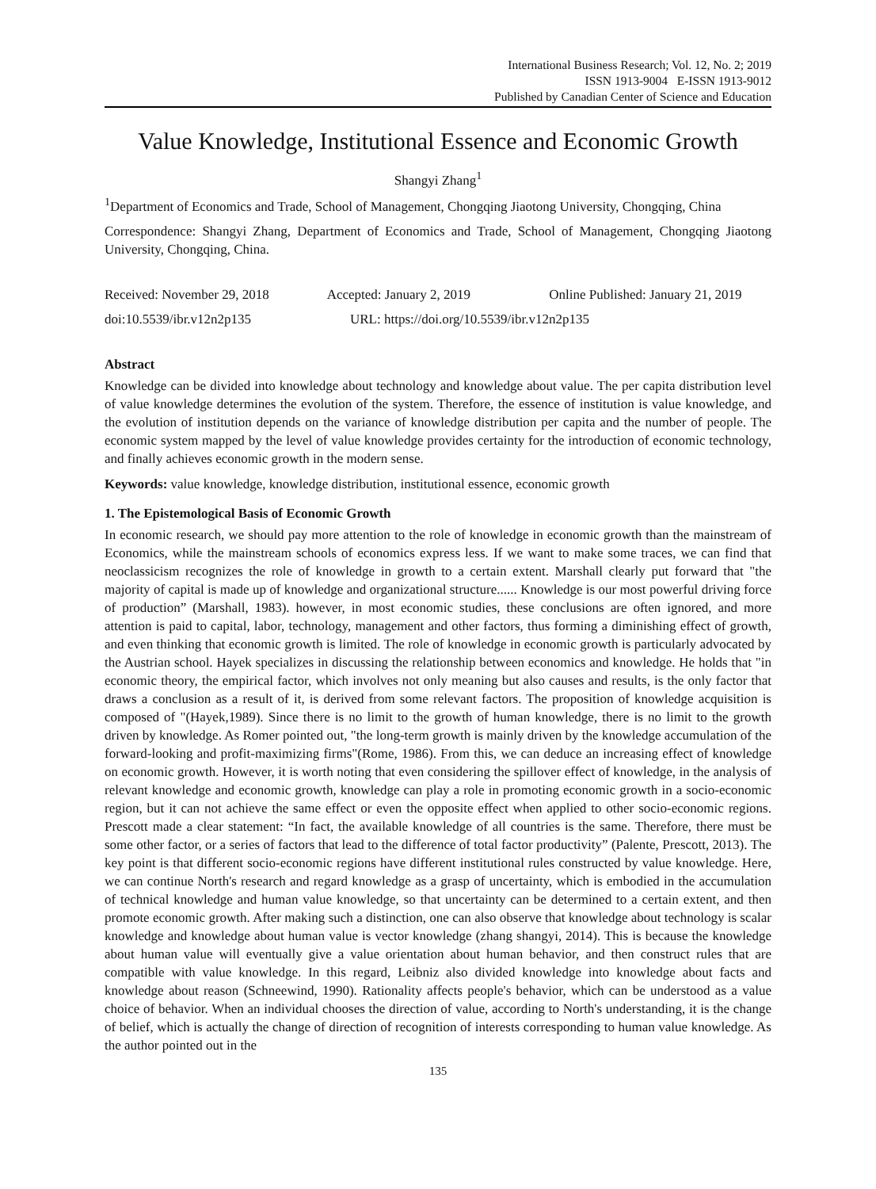International Business Research; Vol. 12, No. 2; 2019
ISSN 1913-9004 E-ISSN 1913-9012
Published by Canadian Center of Science and Education
Value Knowledge, Institutional Essence and Economic Growth
Shangyi Zhang<sup>1</sup>
<sup>1</sup> Department of Economics and Trade, School of Management, Chongqing Jiaotong University, Chongqing, China
Correspondence: Shangyi Zhang, Department of Economics and Trade, School of Management, Chongqing Jiaotong University, Chongqing, China.
Received: November 29, 2018 Accepted: January 2, 2019 Online Published: January 21, 2019
doi:10.5539/ibr.v12n2p135 URL: https://doi.org/10.5539/ibr.v12n2p135
Abstract
Knowledge can be divided into knowledge about technology and knowledge about value. The per capita distribution level of value knowledge determines the evolution of the system. Therefore, the essence of institution is value knowledge, and the evolution of institution depends on the variance of knowledge distribution per capita and the number of people. The economic system mapped by the level of value knowledge provides certainty for the introduction of economic technology, and finally achieves economic growth in the modern sense.
Keywords: value knowledge, knowledge distribution, institutional essence, economic growth
1. The Epistemological Basis of Economic Growth
In economic research, we should pay more attention to the role of knowledge in economic growth than the mainstream of Economics, while the mainstream schools of economics express less. If we want to make some traces, we can find that neoclassicism recognizes the role of knowledge in growth to a certain extent. Marshall clearly put forward that "the majority of capital is made up of knowledge and organizational structure...... Knowledge is our most powerful driving force of production” (Marshall, 1983). however, in most economic studies, these conclusions are often ignored, and more attention is paid to capital, labor, technology, management and other factors, thus forming a diminishing effect of growth, and even thinking that economic growth is limited. The role of knowledge in economic growth is particularly advocated by the Austrian school. Hayek specializes in discussing the relationship between economics and knowledge. He holds that "in economic theory, the empirical factor, which involves not only meaning but also causes and results, is the only factor that draws a conclusion as a result of it, is derived from some relevant factors. The proposition of knowledge acquisition is composed of "(Hayek,1989). Since there is no limit to the growth of human knowledge, there is no limit to the growth driven by knowledge. As Romer pointed out, "the long-term growth is mainly driven by the knowledge accumulation of the forward-looking and profit-maximizing firms"(Rome, 1986). From this, we can deduce an increasing effect of knowledge on economic growth. However, it is worth noting that even considering the spillover effect of knowledge, in the analysis of relevant knowledge and economic growth, knowledge can play a role in promoting economic growth in a socio-economic region, but it can not achieve the same effect or even the opposite effect when applied to other socio-economic regions. Prescott made a clear statement: “In fact, the available knowledge of all countries is the same. Therefore, there must be some other factor, or a series of factors that lead to the difference of total factor productivity” (Palente, Prescott, 2013). The key point is that different socio-economic regions have different institutional rules constructed by value knowledge. Here, we can continue North's research and regard knowledge as a grasp of uncertainty, which is embodied in the accumulation of technical knowledge and human value knowledge, so that uncertainty can be determined to a certain extent, and then promote economic growth. After making such a distinction, one can also observe that knowledge about technology is scalar knowledge and knowledge about human value is vector knowledge (zhang shangyi, 2014). This is because the knowledge about human value will eventually give a value orientation about human behavior, and then construct rules that are compatible with value knowledge. In this regard, Leibniz also divided knowledge into knowledge about facts and knowledge about reason (Schneewind, 1990). Rationality affects people's behavior, which can be understood as a value choice of behavior. When an individual chooses the direction of value, according to North's understanding, it is the change of belief, which is actually the change of direction of recognition of interests corresponding to human value knowledge. As the author pointed out in the
135